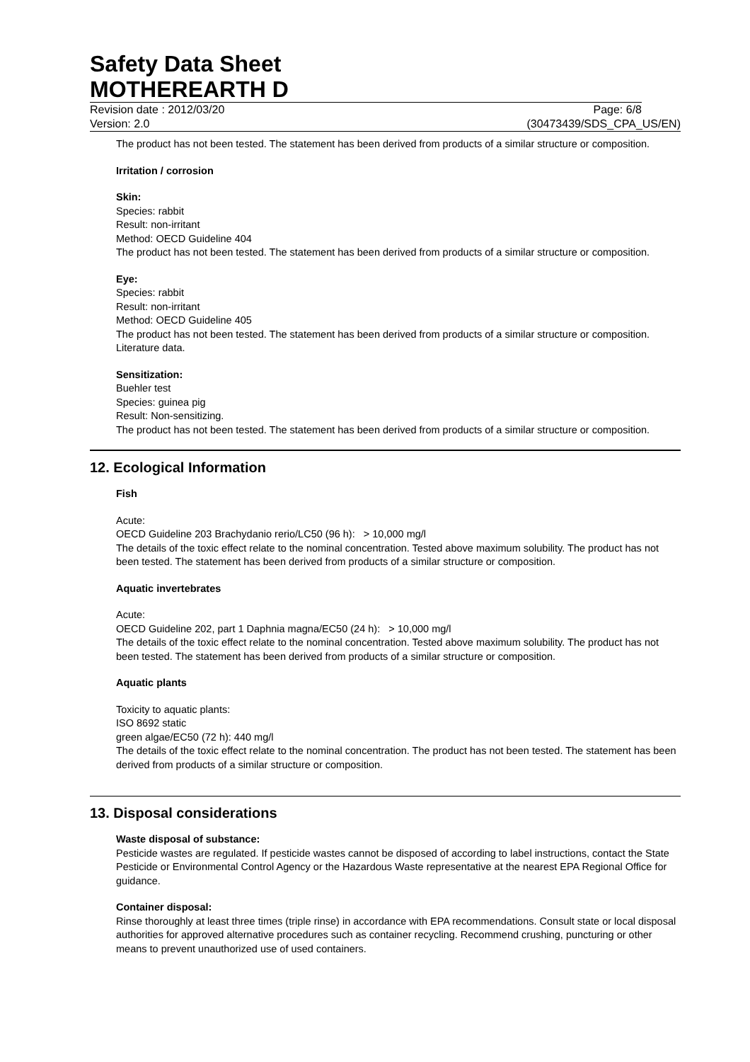Safety Data Sheet
MOTHEREARTH D
Revision date : 2012/03/20 Page: 6/8
Version: 2.0 (30473439/SDS_CPA_US/EN)
The product has not been tested. The statement has been derived from products of a similar structure or composition.
Irritation / corrosion
Skin:
Species: rabbit
Result: non-irritant
Method: OECD Guideline 404
The product has not been tested. The statement has been derived from products of a similar structure or composition.
Eye:
Species: rabbit
Result: non-irritant
Method: OECD Guideline 405
The product has not been tested. The statement has been derived from products of a similar structure or composition. Literature data.
Sensitization:
Buehler test
Species: guinea pig
Result: Non-sensitizing.
The product has not been tested. The statement has been derived from products of a similar structure or composition.
12. Ecological Information
Fish
Acute:
OECD Guideline 203 Brachydanio rerio/LC50 (96 h): > 10,000 mg/l
The details of the toxic effect relate to the nominal concentration. Tested above maximum solubility. The product has not been tested. The statement has been derived from products of a similar structure or composition.
Aquatic invertebrates
Acute:
OECD Guideline 202, part 1 Daphnia magna/EC50 (24 h): > 10,000 mg/l
The details of the toxic effect relate to the nominal concentration. Tested above maximum solubility. The product has not been tested. The statement has been derived from products of a similar structure or composition.
Aquatic plants
Toxicity to aquatic plants:
ISO 8692 static
green algae/EC50 (72 h): 440 mg/l
The details of the toxic effect relate to the nominal concentration. The product has not been tested. The statement has been derived from products of a similar structure or composition.
13. Disposal considerations
Waste disposal of substance:
Pesticide wastes are regulated. If pesticide wastes cannot be disposed of according to label instructions, contact the State Pesticide or Environmental Control Agency or the Hazardous Waste representative at the nearest EPA Regional Office for guidance.
Container disposal:
Rinse thoroughly at least three times (triple rinse) in accordance with EPA recommendations. Consult state or local disposal authorities for approved alternative procedures such as container recycling. Recommend crushing, puncturing or other means to prevent unauthorized use of used containers.